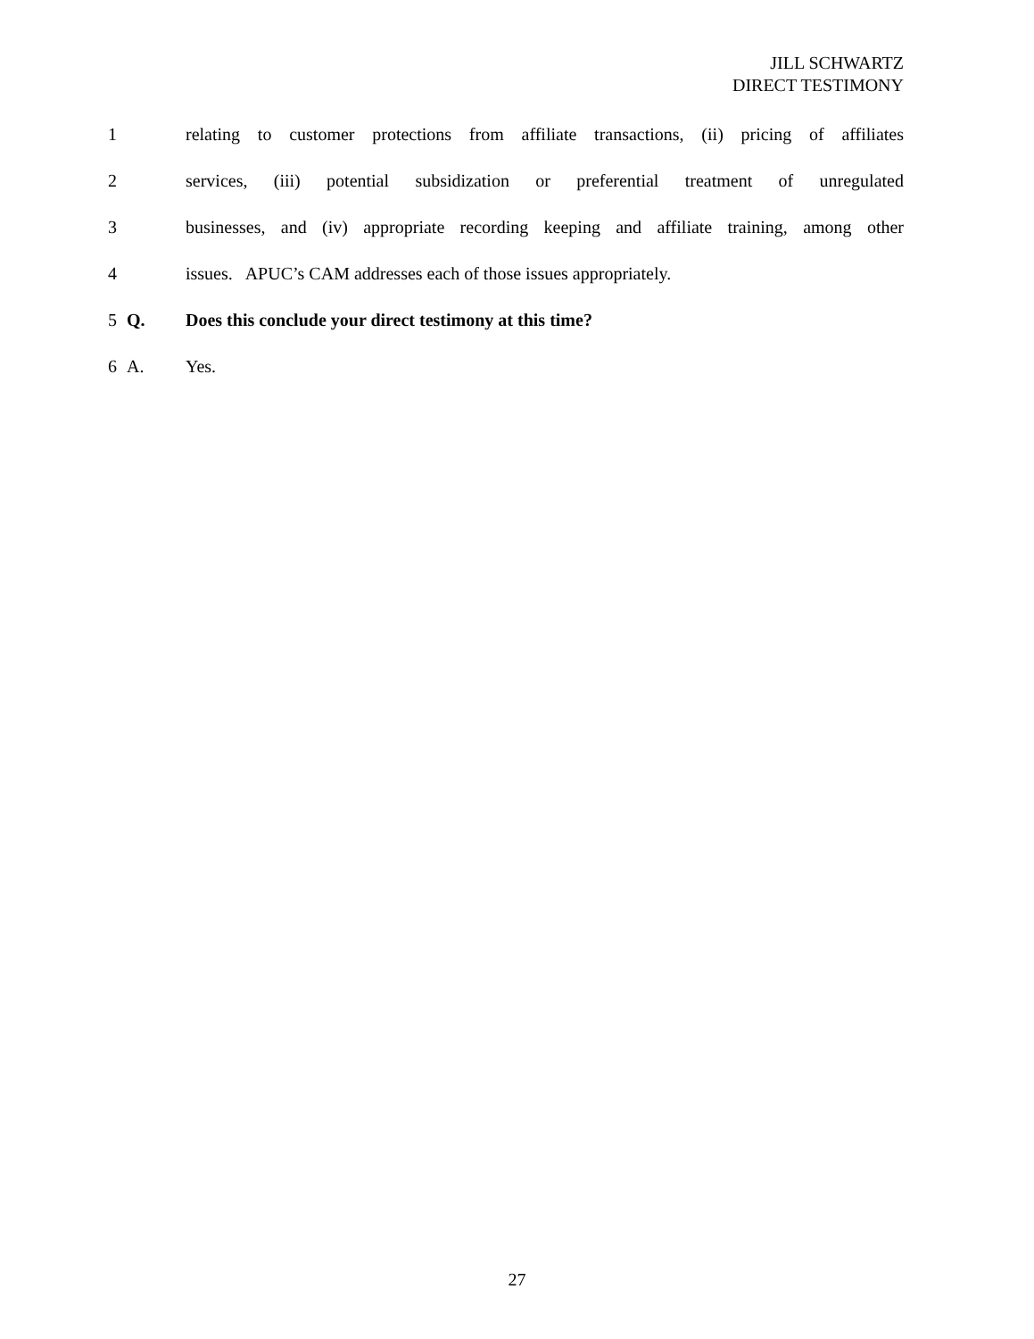JILL SCHWARTZ
DIRECT TESTIMONY
1 relating to customer protections from affiliate transactions, (ii) pricing of affiliates
2 services, (iii) potential subsidization or preferential treatment of unregulated
3 businesses, and (iv) appropriate recording keeping and affiliate training, among other
4 issues. APUC’s CAM addresses each of those issues appropriately.
5 Q. Does this conclude your direct testimony at this time?
6 A. Yes.
27